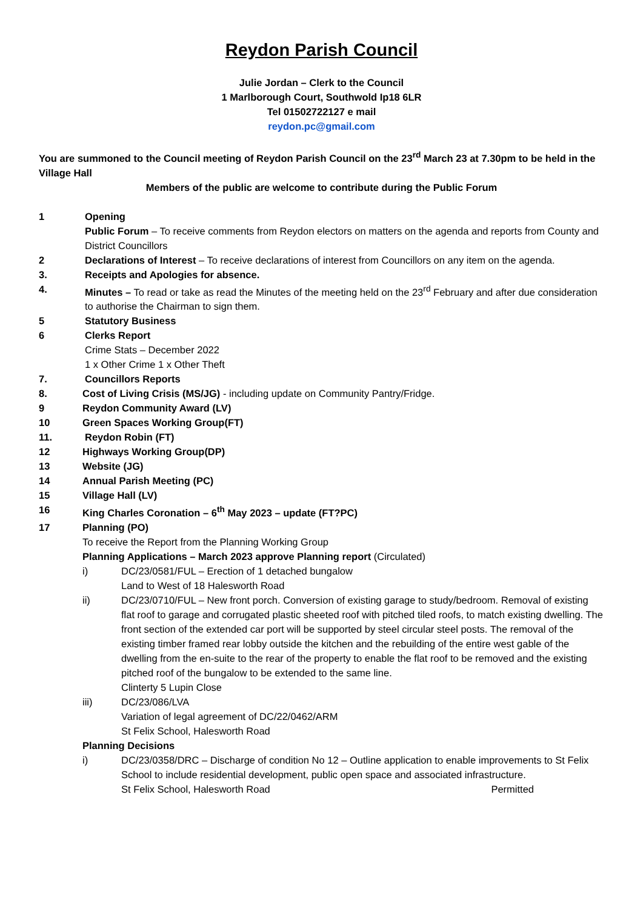Reydon Parish Council
Julie Jordan – Clerk to the Council
1 Marlborough Court, Southwold Ip18 6LR
Tel 01502722127 e mail
reydon.pc@gmail.com
You are summoned to the Council meeting of Reydon Parish Council on the 23<sup>rd</sup> March 23 at 7.30pm to be held in the Village Hall
Members of the public are welcome to contribute during the Public Forum
1 Opening
Public Forum – To receive comments from Reydon electors on matters on the agenda and reports from County and District Councillors
2 Declarations of Interest – To receive declarations of interest from Councillors on any item on the agenda.
3. Receipts and Apologies for absence.
4. Minutes – To read or take as read the Minutes of the meeting held on the 23<sup>rd</sup> February and after due consideration to authorise the Chairman to sign them.
5 Statutory Business
6 Clerks Report
Crime Stats – December 2022
1 x Other Crime 1 x Other Theft
7. Councillors Reports
8. Cost of Living Crisis (MS/JG) - including update on Community Pantry/Fridge.
9 Reydon Community Award (LV)
10 Green Spaces Working Group(FT)
11. Reydon Robin (FT)
12 Highways Working Group(DP)
13 Website (JG)
14 Annual Parish Meeting (PC)
15 Village Hall (LV)
16 King Charles Coronation – 6<sup>th</sup> May 2023 – update (FT?PC)
17 Planning (PO)
To receive the Report from the Planning Working Group
Planning Applications – March 2023 approve Planning report (Circulated)
i) DC/23/0581/FUL – Erection of 1 detached bungalow
Land to West of 18 Halesworth Road
ii) DC/23/0710/FUL – New front porch. Conversion of existing garage to study/bedroom. Removal of existing flat roof to garage and corrugated plastic sheeted roof with pitched tiled roofs, to match existing dwelling. The front section of the extended car port will be supported by steel circular steel posts. The removal of the existing timber framed rear lobby outside the kitchen and the rebuilding of the entire west gable of the dwelling from the en-suite to the rear of the property to enable the flat roof to be removed and the existing pitched roof of the bungalow to be extended to the same line.
Clinterty 5 Lupin Close
iii) DC/23/086/LVA
Variation of legal agreement of DC/22/0462/ARM
St Felix School, Halesworth Road
Planning Decisions
i) DC/23/0358/DRC – Discharge of condition No 12 – Outline application to enable improvements to St Felix School to include residential development, public open space and associated infrastructure.
St Felix School, Halesworth Road Permitted